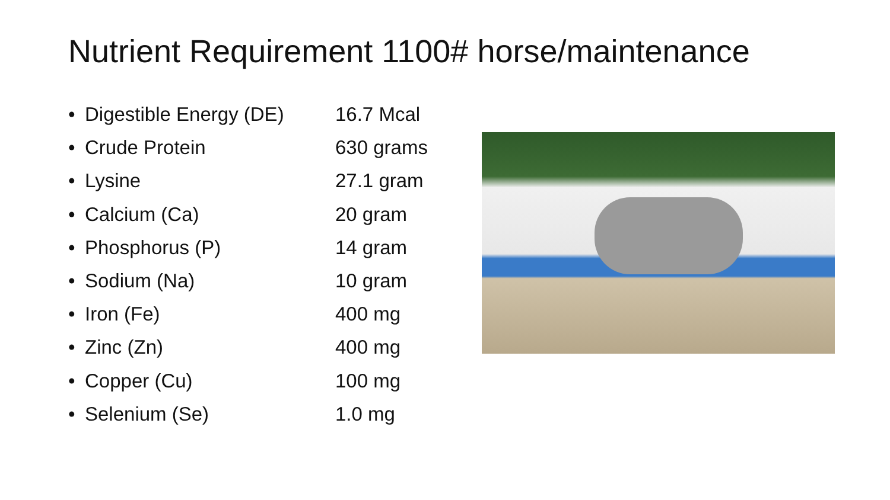Nutrient Requirement 1100# horse/maintenance
• Digestible Energy (DE) 16.7 Mcal
• Crude Protein 630 grams
• Lysine 27.1 gram
• Calcium (Ca) 20 gram
• Phosphorus (P) 14 gram
• Sodium (Na) 10 gram
• Iron (Fe) 400 mg
• Zinc (Zn) 400 mg
• Copper (Cu) 100 mg
• Selenium (Se) 1.0 mg